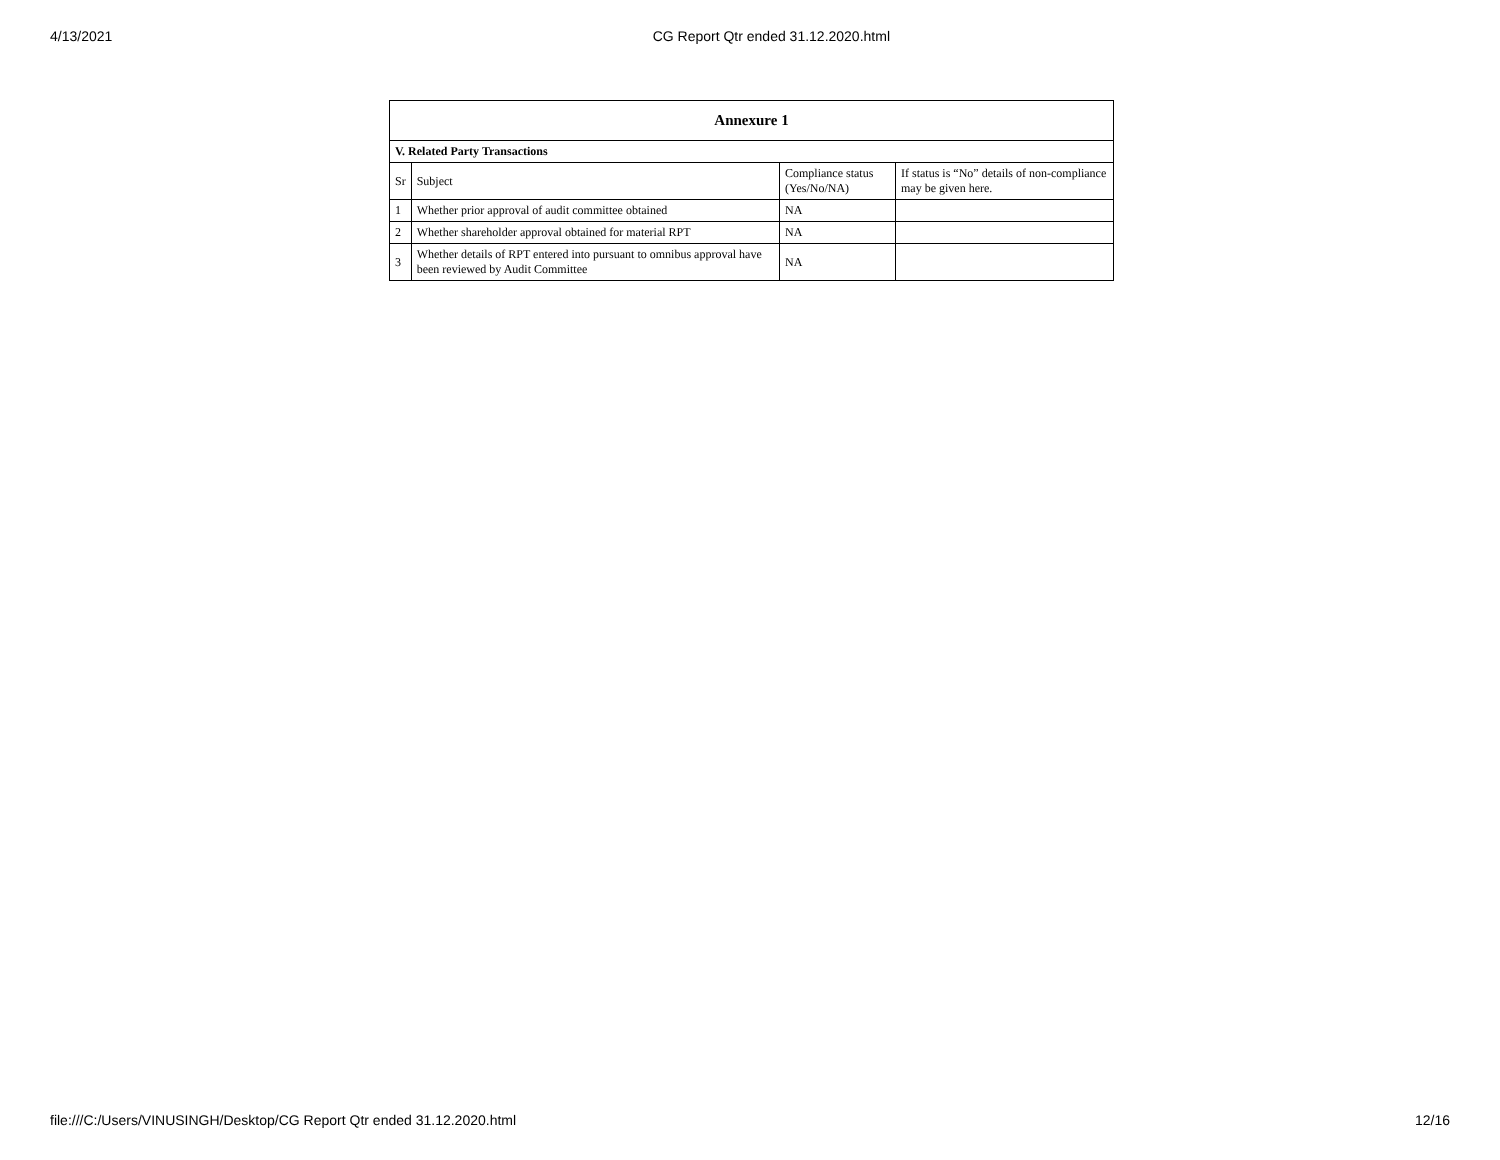4/13/2021 CG Report Qtr ended 31.12.2020.html
| Annexure 1 | | | |
| --- | --- | --- | --- |
| V. Related Party Transactions | | | |
| Sr | Subject | Compliance status (Yes/No/NA) | If status is “No” details of non-compliance may be given here. |
| 1 | Whether prior approval of audit committee obtained | NA | |
| 2 | Whether shareholder approval obtained for material RPT | NA | |
| 3 | Whether details of RPT entered into pursuant to omnibus approval have been reviewed by Audit Committee | NA | |
file:///C:/Users/VINUSINGH/Desktop/CG Report Qtr ended 31.12.2020.html 12/16